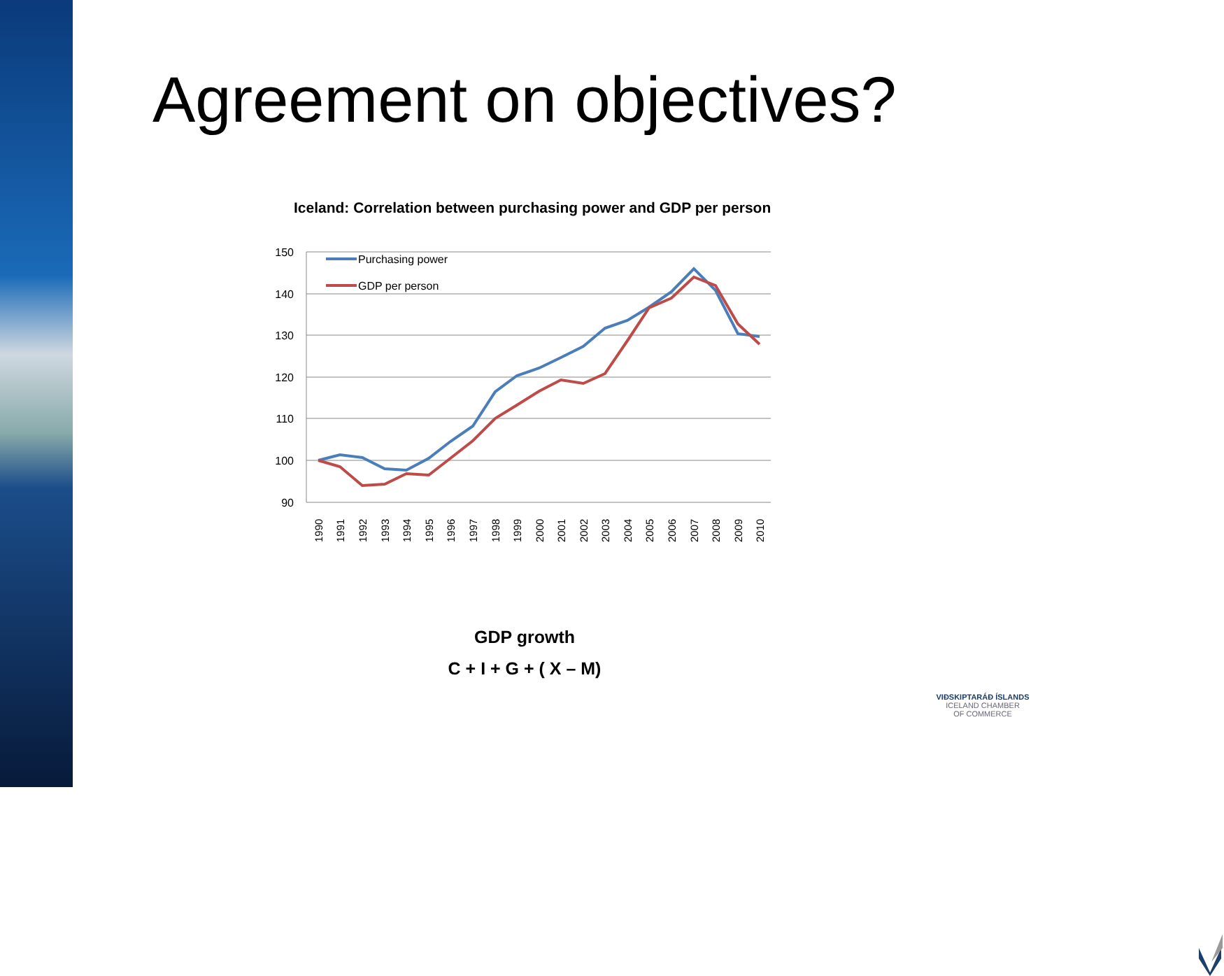Agreement on objectives?
Iceland: Correlation between purchasing power and GDP per person
150
140
130
120
110
100
90
Purchasing power
GDP per person
1990
1991
1992
1993
1994
1995
1996
1997
1998
1999
2000
2001
2002
2003
2004
2005
2006
2007
2008
2009
2010
GDP growth
C + I + G + ( X – M)
VIÐSKIPTARÁÐ ÍSLANDS
ICELAND CHAMBER
OF COMMERCE